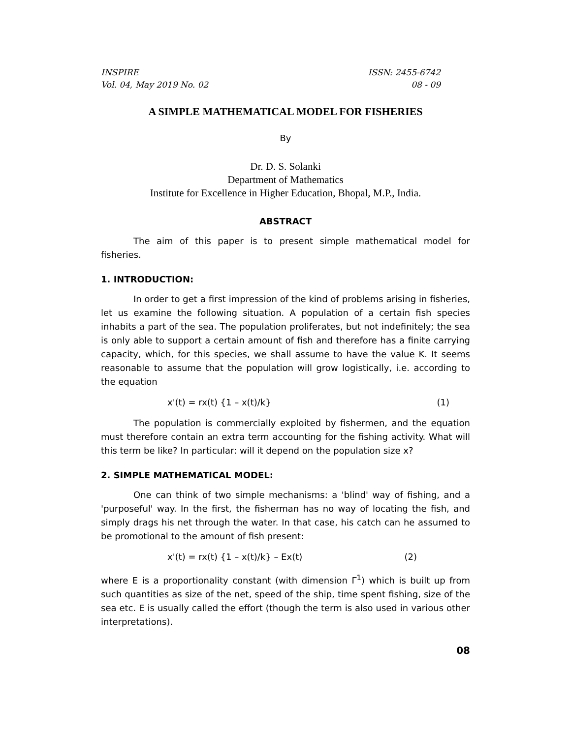INSPIRE
Vol. 04, May 2019 No. 02
ISSN: 2455-6742
08 - 09
A SIMPLE MATHEMATICAL MODEL FOR FISHERIES
By
Dr. D. S. Solanki
Department of Mathematics
Institute for Excellence in Higher Education, Bhopal, M.P., India.
ABSTRACT
The aim of this paper is to present simple mathematical model for fisheries.
1. INTRODUCTION:
In order to get a first impression of the kind of problems arising in fisheries, let us examine the following situation. A population of a certain fish species inhabits a part of the sea. The population proliferates, but not indefinitely; the sea is only able to support a certain amount of fish and therefore has a finite carrying capacity, which, for this species, we shall assume to have the value K. It seems reasonable to assume that the population will grow logistically, i.e. according to the equation
x'(t) = rx(t) {1 – x(t)/k} (1)
The population is commercially exploited by fishermen, and the equation must therefore contain an extra term accounting for the fishing activity. What will this term be like? In particular: will it depend on the population size x?
2. SIMPLE MATHEMATICAL MODEL:
One can think of two simple mechanisms: a 'blind' way of fishing, and a 'purposeful' way. In the first, the fisherman has no way of locating the fish, and simply drags his net through the water. In that case, his catch can he assumed to be promotional to the amount of fish present:
x'(t) = rx(t) {1 – x(t)/k} – Ex(t) (2)
where E is a proportionality constant (with dimension Γ<sup>1</sup>) which is built up from such quantities as size of the net, speed of the ship, time spent fishing, size of the sea etc. E is usually called the effort (though the term is also used in various other interpretations).
08